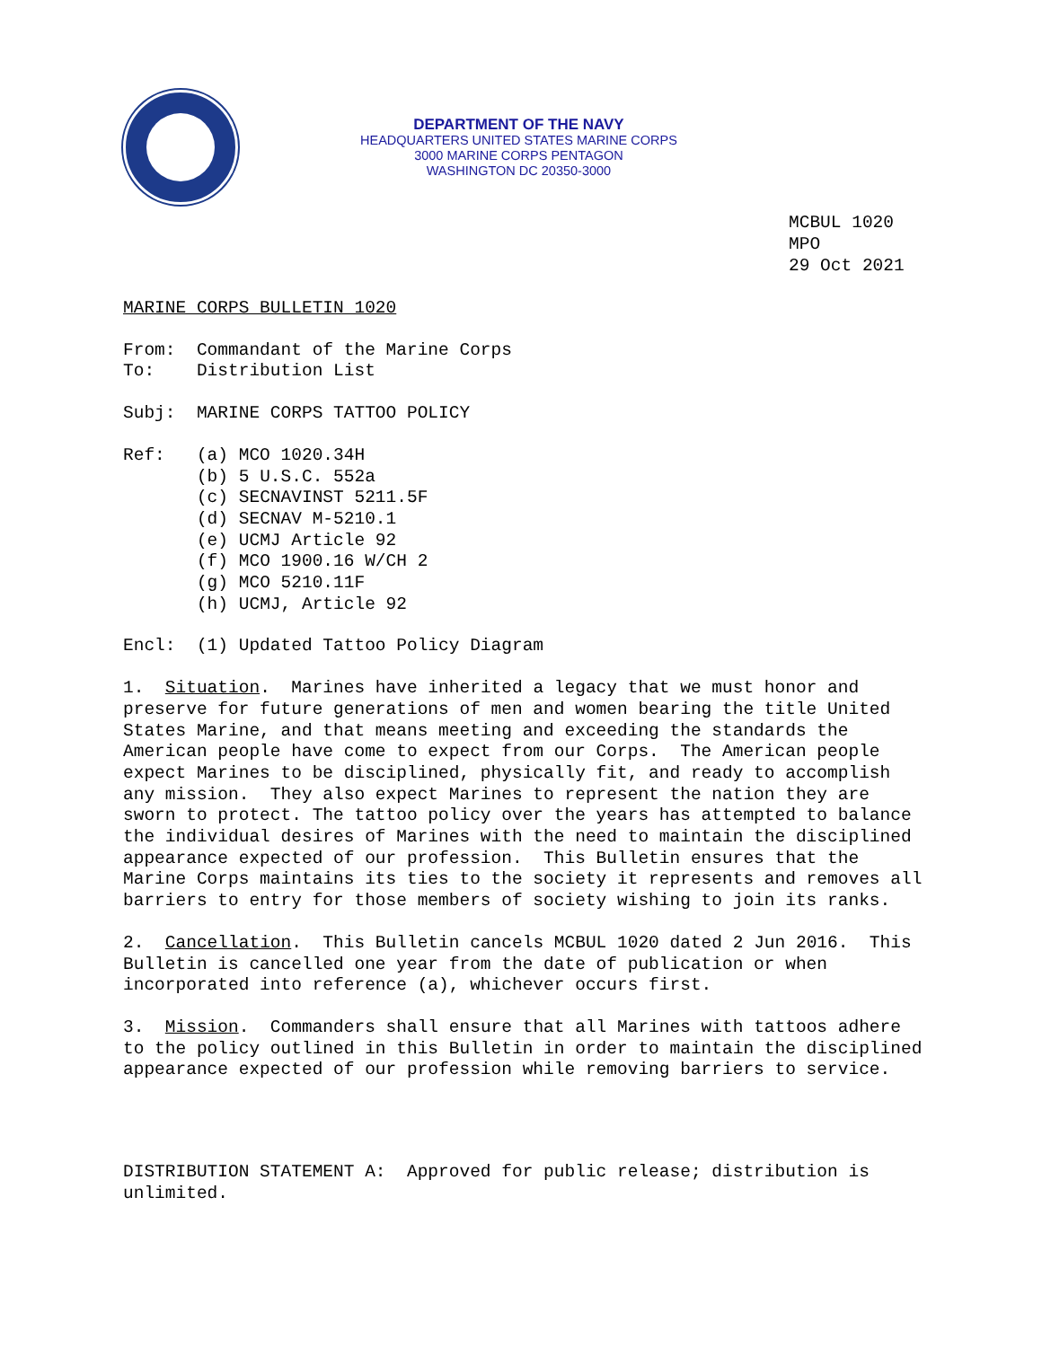DEPARTMENT OF THE NAVY
HEADQUARTERS UNITED STATES MARINE CORPS
3000 MARINE CORPS PENTAGON
WASHINGTON DC 20350-3000
MCBUL 1020
MPO
29 Oct 2021
MARINE CORPS BULLETIN 1020
From: Commandant of the Marine Corps To: Distribution List
Subj: MARINE CORPS TATTOO POLICY
Ref: (a) MCO 1020.34H (b) 5 U.S.C. 552a (c) SECNAVINST 5211.5F (d) SECNAV M-5210.1 (e) UCMJ Article 92 (f) MCO 1900.16 W/CH 2 (g) MCO 5210.11F (h) UCMJ, Article 92
Encl: (1) Updated Tattoo Policy Diagram
1. Situation. Marines have inherited a legacy that we must honor and preserve for future generations of men and women bearing the title United States Marine, and that means meeting and exceeding the standards the American people have come to expect from our Corps. The American people expect Marines to be disciplined, physically fit, and ready to accomplish any mission. They also expect Marines to represent the nation they are sworn to protect. The tattoo policy over the years has attempted to balance the individual desires of Marines with the need to maintain the disciplined appearance expected of our profession. This Bulletin ensures that the Marine Corps maintains its ties to the society it represents and removes all barriers to entry for those members of society wishing to join its ranks.
2. Cancellation. This Bulletin cancels MCBUL 1020 dated 2 Jun 2016. This Bulletin is cancelled one year from the date of publication or when incorporated into reference (a), whichever occurs first.
3. Mission. Commanders shall ensure that all Marines with tattoos adhere to the policy outlined in this Bulletin in order to maintain the disciplined appearance expected of our profession while removing barriers to service.
DISTRIBUTION STATEMENT A: Approved for public release; distribution is unlimited.